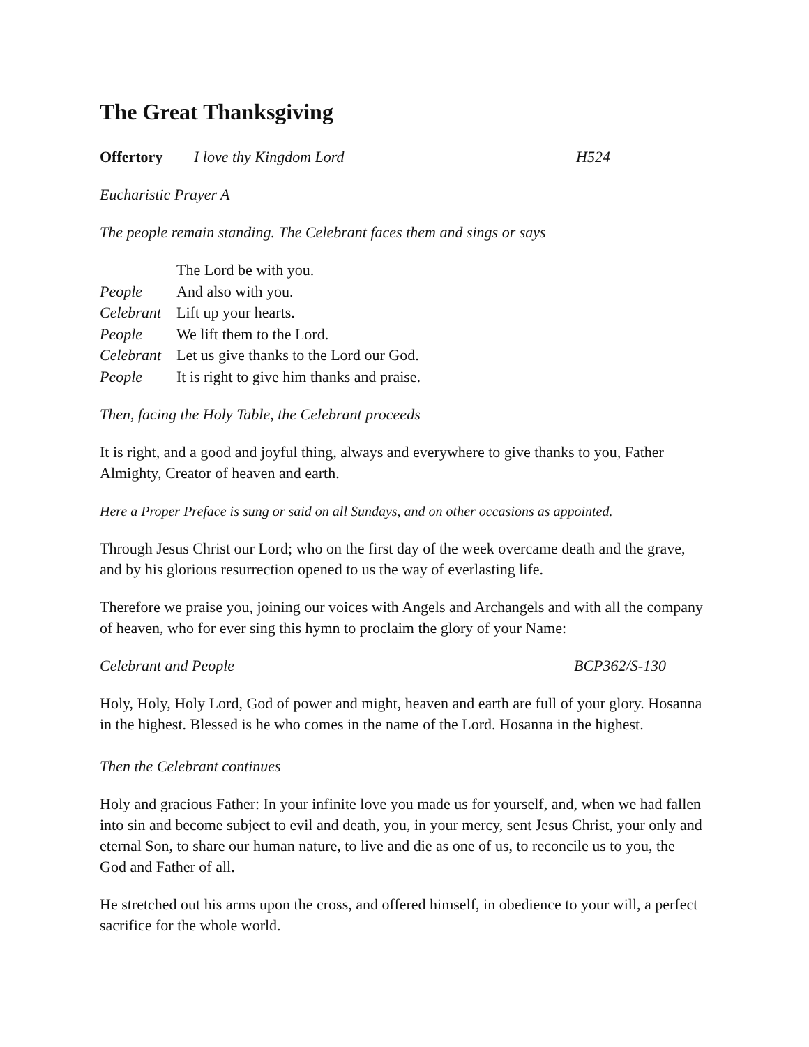The Great Thanksgiving
Offertory I love thy Kingdom Lord H524
Eucharistic Prayer A
The people remain standing. The Celebrant faces them and sings or says
| | The Lord be with you. |
| People | And also with you. |
| Celebrant | Lift up your hearts. |
| People | We lift them to the Lord. |
| Celebrant | Let us give thanks to the Lord our God. |
| People | It is right to give him thanks and praise. |
Then, facing the Holy Table, the Celebrant proceeds
It is right, and a good and joyful thing, always and everywhere to give thanks to you, Father Almighty, Creator of heaven and earth.
Here a Proper Preface is sung or said on all Sundays, and on other occasions as appointed.
Through Jesus Christ our Lord; who on the first day of the week overcame death and the grave, and by his glorious resurrection opened to us the way of everlasting life.
Therefore we praise you, joining our voices with Angels and Archangels and with all the company of heaven, who for ever sing this hymn to proclaim the glory of your Name:
Celebrant and People BCP362/S-130
Holy, Holy, Holy Lord, God of power and might, heaven and earth are full of your glory. Hosanna in the highest. Blessed is he who comes in the name of the Lord. Hosanna in the highest.
Then the Celebrant continues
Holy and gracious Father: In your infinite love you made us for yourself, and, when we had fallen into sin and become subject to evil and death, you, in your mercy, sent Jesus Christ, your only and eternal Son, to share our human nature, to live and die as one of us, to reconcile us to you, the God and Father of all.
He stretched out his arms upon the cross, and offered himself, in obedience to your will, a perfect sacrifice for the whole world.